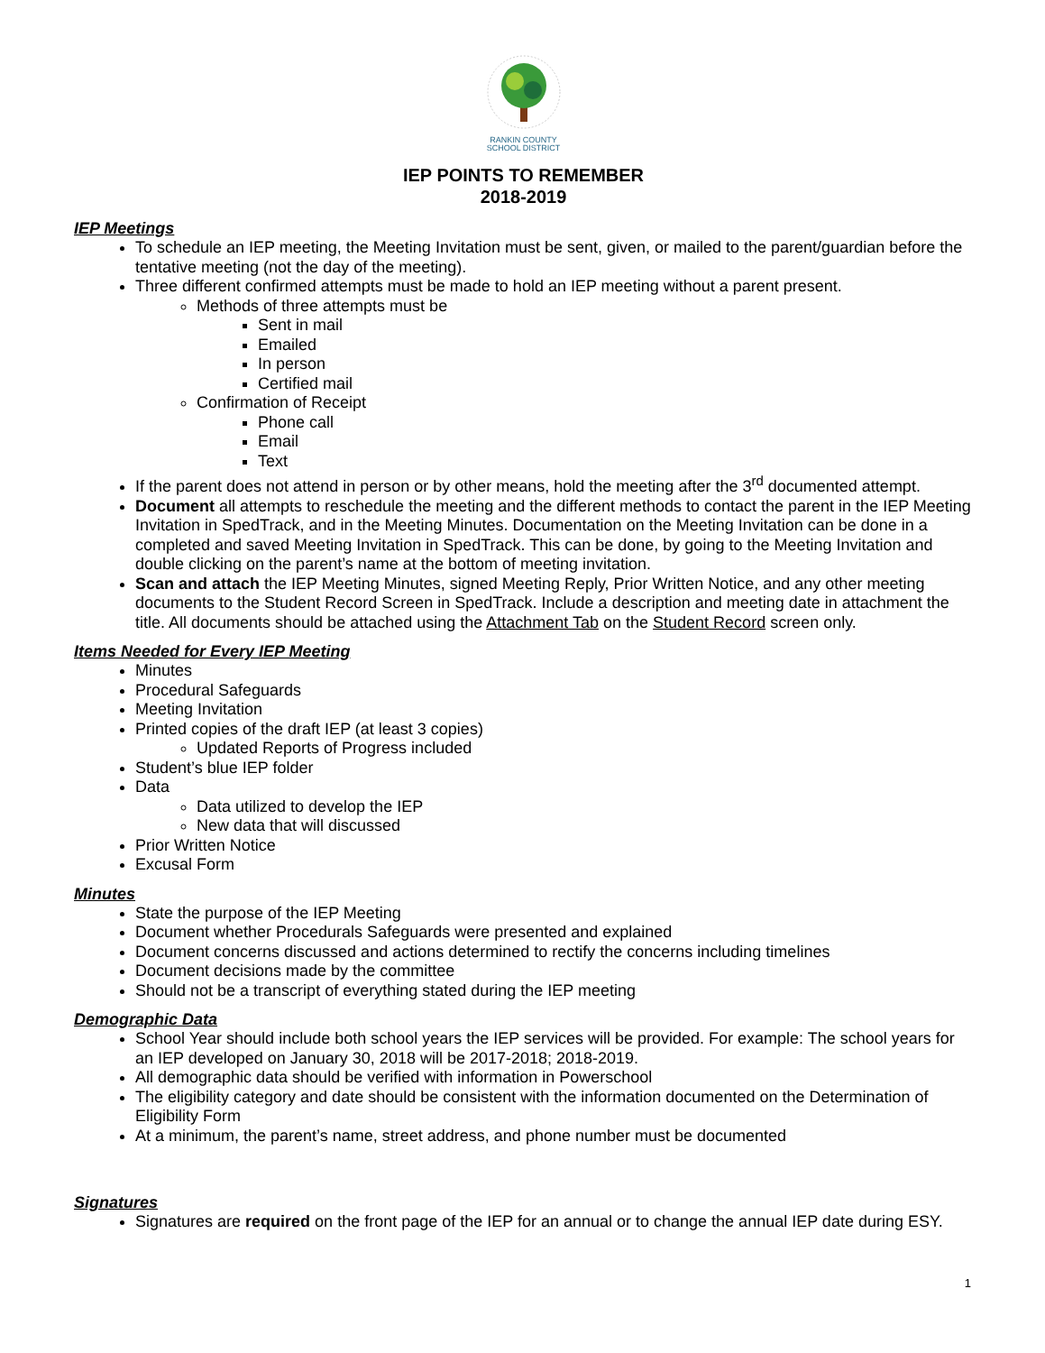RANKIN COUNTY
SCHOOL DISTRICT
IEP POINTS TO REMEMBER
2018-2019
IEP Meetings
To schedule an IEP meeting, the Meeting Invitation must be sent, given, or mailed to the parent/guardian before the tentative meeting (not the day of the meeting).
Three different confirmed attempts must be made to hold an IEP meeting without a parent present.
Methods of three attempts must be
Sent in mail
Emailed
In person
Certified mail
Confirmation of Receipt
Phone call
Email
Text
If the parent does not attend in person or by other means, hold the meeting after the 3<sup>rd</sup> documented attempt.
Document all attempts to reschedule the meeting and the different methods to contact the parent in the IEP Meeting Invitation in SpedTrack, and in the Meeting Minutes. Documentation on the Meeting Invitation can be done in a completed and saved Meeting Invitation in SpedTrack. This can be done, by going to the Meeting Invitation and double clicking on the parent’s name at the bottom of meeting invitation.
Scan and attach the IEP Meeting Minutes, signed Meeting Reply, Prior Written Notice, and any other meeting documents to the Student Record Screen in SpedTrack. Include a description and meeting date in attachment the title. All documents should be attached using the Attachment Tab on the Student Record screen only.
Items Needed for Every IEP Meeting
Minutes
Procedural Safeguards
Meeting Invitation
Printed copies of the draft IEP (at least 3 copies)
Updated Reports of Progress included
Student’s blue IEP folder
Data
Data utilized to develop the IEP
New data that will discussed
Prior Written Notice
Excusal Form
Minutes
State the purpose of the IEP Meeting
Document whether Procedurals Safeguards were presented and explained
Document concerns discussed and actions determined to rectify the concerns including timelines
Document decisions made by the committee
Should not be a transcript of everything stated during the IEP meeting
Demographic Data
School Year should include both school years the IEP services will be provided. For example: The school years for an IEP developed on January 30, 2018 will be 2017-2018; 2018-2019.
All demographic data should be verified with information in Powerschool
The eligibility category and date should be consistent with the information documented on the Determination of Eligibility Form
At a minimum, the parent’s name, street address, and phone number must be documented
Signatures
Signatures are required on the front page of the IEP for an annual or to change the annual IEP date during ESY.
1